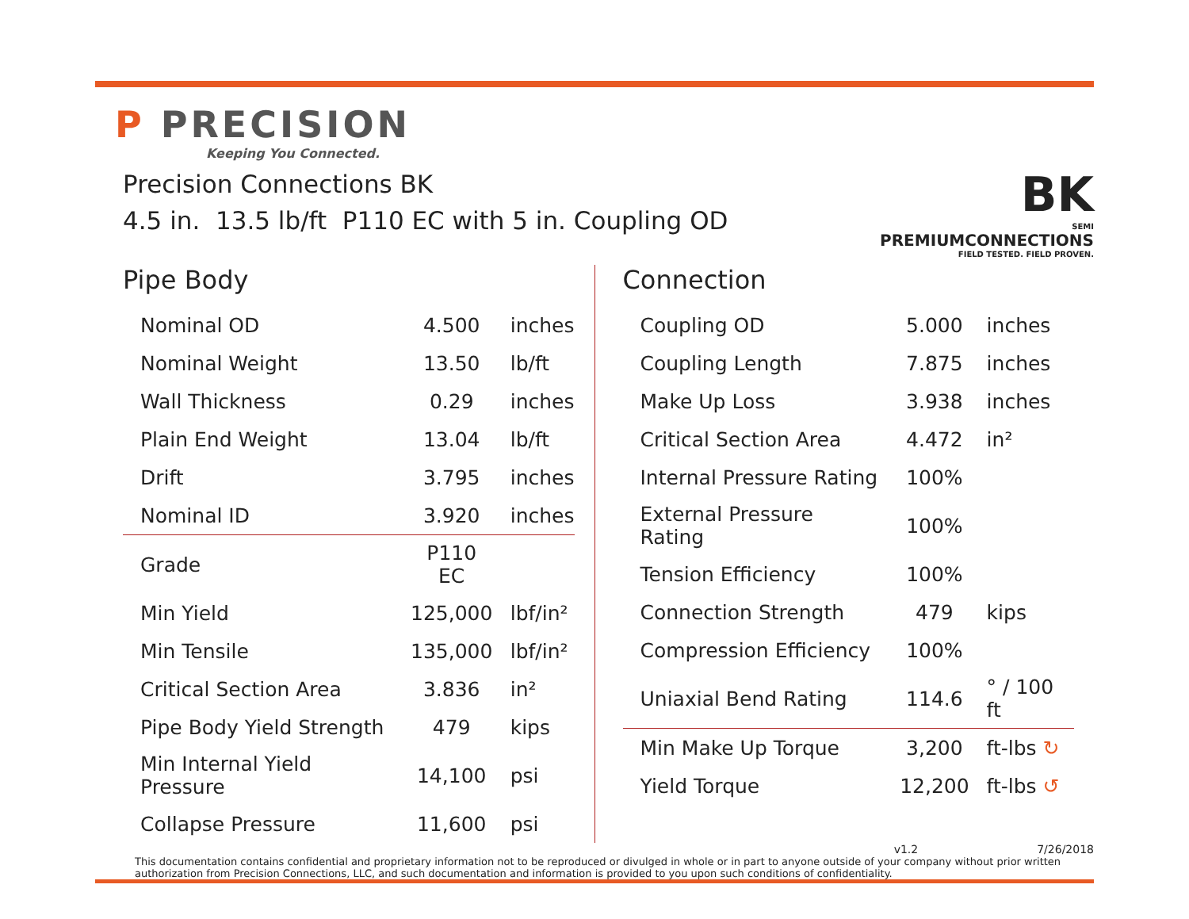P PRECISION
Keeping You Connected.
Precision Connections BK
4.5 in. 13.5 lb/ft P110 EC with 5 in. Coupling OD
BK
SEMI
PREMIUMCONNECTIONS
FIELD TESTED. FIELD PROVEN.
Pipe Body
| Nominal OD | 4.500 | inches |
| Nominal Weight | 13.50 | lb/ft |
| Wall Thickness | 0.29 | inches |
| Plain End Weight | 13.04 | lb/ft |
| Drift | 3.795 | inches |
| Nominal ID | 3.920 | inches |
| Grade | P110 EC | |
| Min Yield | 125,000 | lbf/in² |
| Min Tensile | 135,000 | lbf/in² |
| Critical Section Area | 3.836 | in² |
| Pipe Body Yield Strength | 479 | kips |
| Min Internal Yield Pressure | 14,100 | psi |
| Collapse Pressure | 11,600 | psi |
Connection
| Coupling OD | 5.000 | inches |
| Coupling Length | 7.875 | inches |
| Make Up Loss | 3.938 | inches |
| Critical Section Area | 4.472 | in² |
| Internal Pressure Rating | 100% | |
| External Pressure Rating | 100% | |
| Tension Efficiency | 100% | |
| Connection Strength | 479 | kips |
| Compression Efficiency | 100% | |
| Uniaxial Bend Rating | 114.6 | ° / 100 ft |
| Min Make Up Torque | 3,200 | ft-lbs ↻ |
| Yield Torque | 12,200 | ft-lbs ↺ |
v1.2 7/26/2018
This documentation contains confidential and proprietary information not to be reproduced or divulged in whole or in part to anyone outside of your company without prior written authorization from Precision Connections, LLC, and such documentation and information is provided to you upon such conditions of confidentiality.